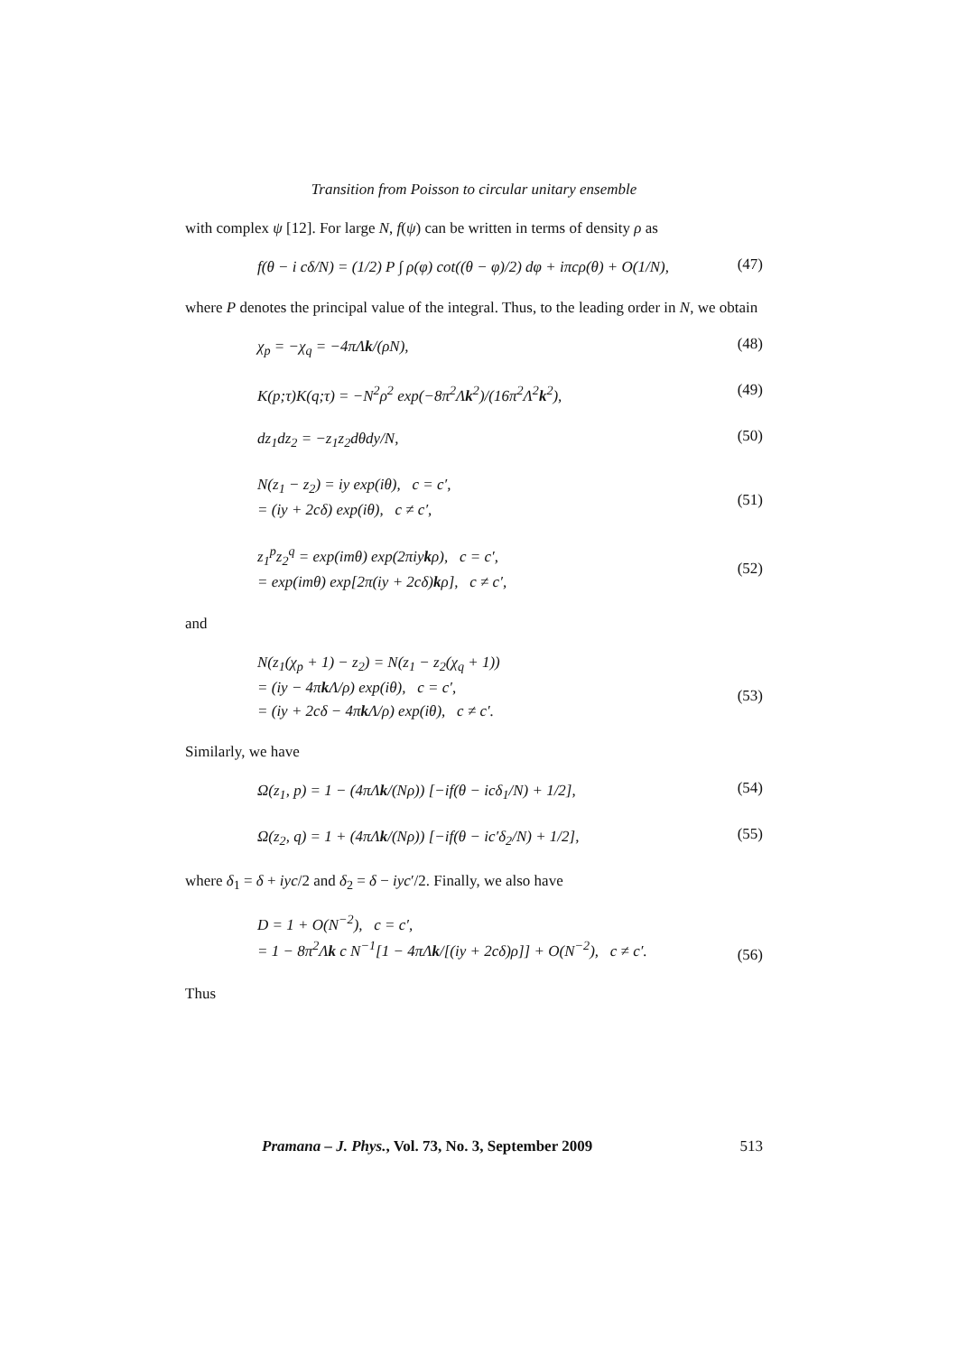Transition from Poisson to circular unitary ensemble
with complex ψ [12]. For large N, f(ψ) can be written in terms of density ρ as
f(θ − i cδ/N) = (1/2) P ∫ ρ(φ) cot((θ − φ)/2) dφ + iπcρ(θ) + O(1/N),
(47)
where P denotes the principal value of the integral. Thus, to the leading order in N, we obtain
χ<sub>p</sub> = −χ<sub>q</sub> = −4πΛk/(ρN),
(48)
K(p;τ)K(q;τ) = −N<sup>2</sup>ρ<sup>2</sup> exp(−8π<sup>2</sup>Λk<sup>2</sup>)/(16π<sup>2</sup>Λ<sup>2</sup>k<sup>2</sup>),
(49)
dz<sub>1</sub>dz<sub>2</sub> = −z<sub>1</sub>z<sub>2</sub>dθdy/N,
(50)
N(z<sub>1</sub> − z<sub>2</sub>) = iy exp(iθ), c = c′,
= (iy + 2cδ) exp(iθ), c ≠ c′,
(51)
z<sub>1</sub><sup>p</sup>z<sub>2</sub><sup>q</sup> = exp(imθ) exp(2πiykρ), c = c′,
= exp(imθ) exp[2π(iy + 2cδ)kρ], c ≠ c′,
(52)
and
N(z<sub>1</sub>(χ<sub>p</sub> + 1) − z<sub>2</sub>) = N(z<sub>1</sub> − z<sub>2</sub>(χ<sub>q</sub> + 1))
= (iy − 4πk Λ/ρ) exp(iθ), c = c′,
= (iy + 2cδ − 4πk Λ/ρ) exp(iθ), c ≠ c′.
(53)
Similarly, we have
Ω(z<sub>1</sub>, p) = 1 − (4πΛk/(Nρ)) [−if(θ − icδ<sub>1</sub>/N) + 1/2],
(54)
Ω(z<sub>2</sub>, q) = 1 + (4πΛk/(Nρ)) [−if(θ − ic′δ<sub>2</sub>/N) + 1/2],
(55)
where δ<sub>1</sub> = δ + iyc/2 and δ<sub>2</sub> = δ − iyc′/2. Finally, we also have
D = 1 + O(N<sup>−2</sup>), c = c′,
= 1 − 8π<sup>2</sup>Λk c N<sup>−1</sup>[1 − 4πΛk/[(iy + 2cδ)ρ]] + O(N<sup>−2</sup>), c ≠ c′.
(56)
Thus
Pramana – J. Phys., Vol. 73, No. 3, September 2009 513